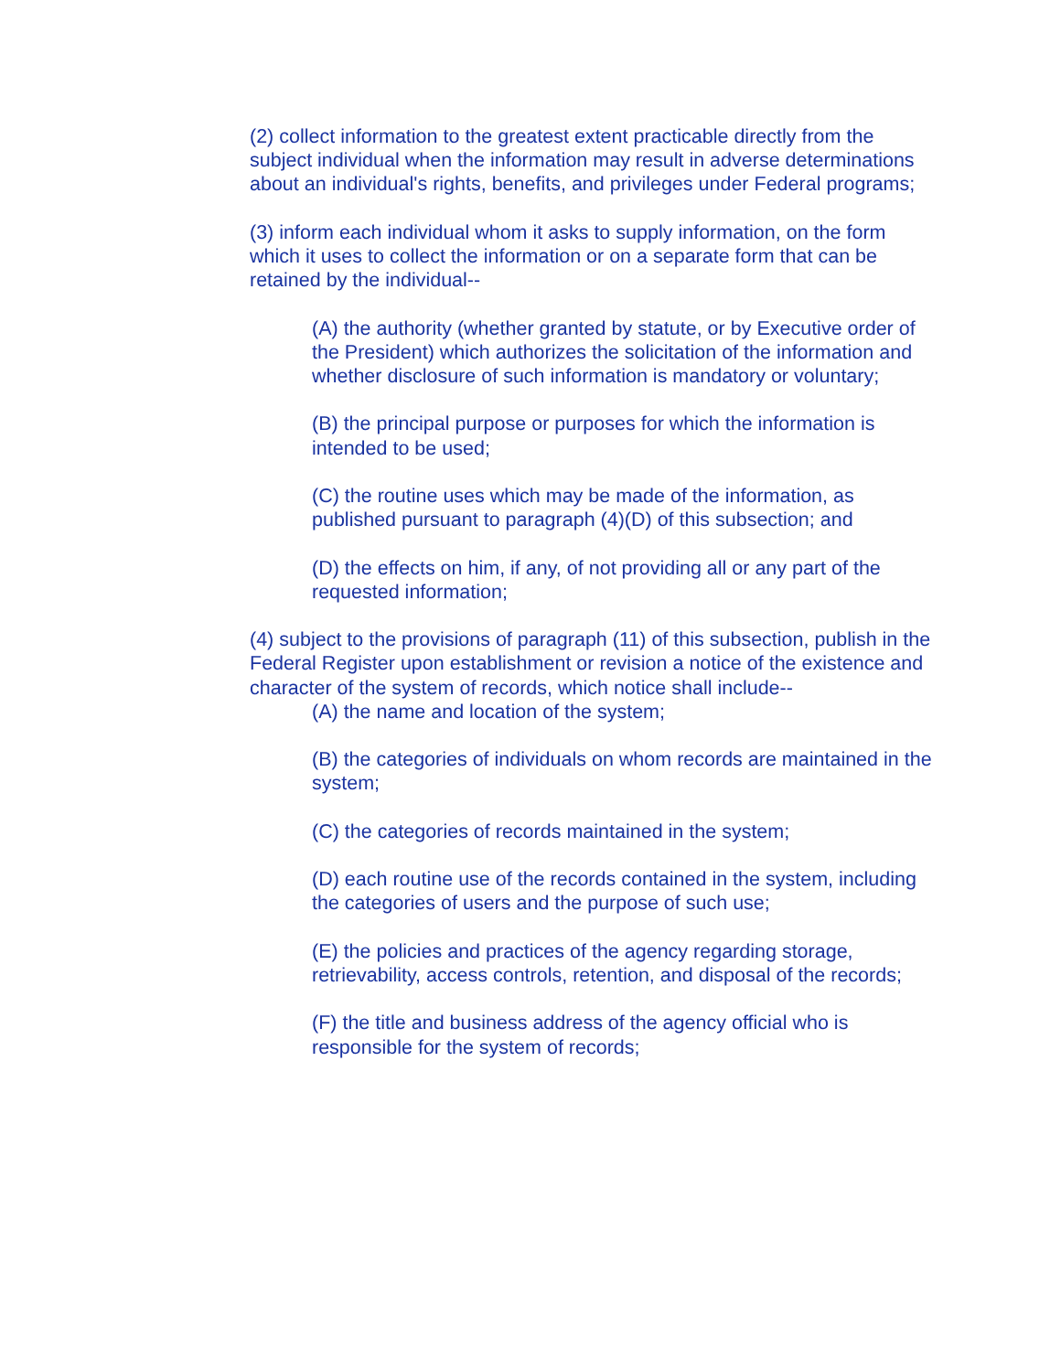(2) collect information to the greatest extent practicable directly from the subject individual when the information may result in adverse determinations about an individual's rights, benefits, and privileges under Federal programs;
(3) inform each individual whom it asks to supply information, on the form which it uses to collect the information or on a separate form that can be retained by the individual--
(A) the authority (whether granted by statute, or by Executive order of the President) which authorizes the solicitation of the information and whether disclosure of such information is mandatory or voluntary;
(B) the principal purpose or purposes for which the information is intended to be used;
(C) the routine uses which may be made of the information, as published pursuant to paragraph (4)(D) of this subsection; and
(D) the effects on him, if any, of not providing all or any part of the requested information;
(4) subject to the provisions of paragraph (11) of this subsection, publish in the Federal Register upon establishment or revision a notice of the existence and character of the system of records, which notice shall include--
(A) the name and location of the system;
(B) the categories of individuals on whom records are maintained in the system;
(C) the categories of records maintained in the system;
(D) each routine use of the records contained in the system, including the categories of users and the purpose of such use;
(E) the policies and practices of the agency regarding storage, retrievability, access controls, retention, and disposal of the records;
(F) the title and business address of the agency official who is responsible for the system of records;